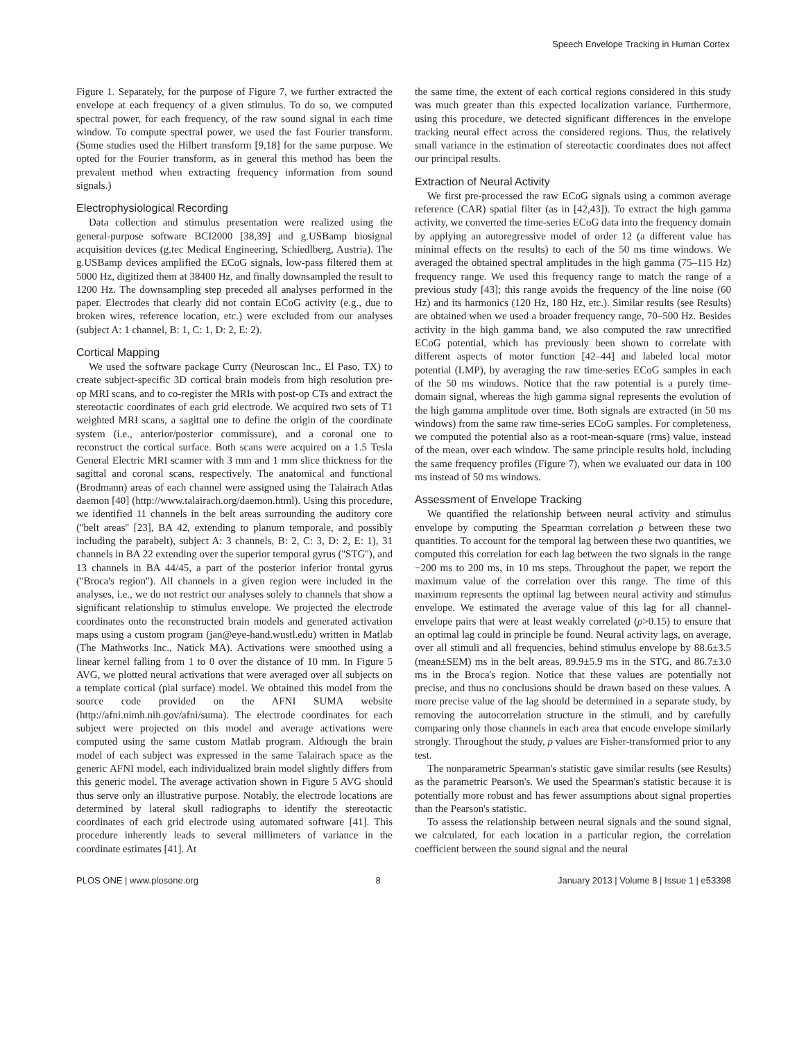Speech Envelope Tracking in Human Cortex
Figure 1. Separately, for the purpose of Figure 7, we further extracted the envelope at each frequency of a given stimulus. To do so, we computed spectral power, for each frequency, of the raw sound signal in each time window. To compute spectral power, we used the fast Fourier transform. (Some studies used the Hilbert transform [9,18] for the same purpose. We opted for the Fourier transform, as in general this method has been the prevalent method when extracting frequency information from sound signals.)
Electrophysiological Recording
Data collection and stimulus presentation were realized using the general-purpose software BCI2000 [38,39] and g.USBamp biosignal acquisition devices (g.tec Medical Engineering, Schiedlberg, Austria). The g.USBamp devices amplified the ECoG signals, low-pass filtered them at 5000 Hz, digitized them at 38400 Hz, and finally downsampled the result to 1200 Hz. The downsampling step preceded all analyses performed in the paper. Electrodes that clearly did not contain ECoG activity (e.g., due to broken wires, reference location, etc.) were excluded from our analyses (subject A: 1 channel, B: 1, C: 1, D: 2, E: 2).
Cortical Mapping
We used the software package Curry (Neuroscan Inc., El Paso, TX) to create subject-specific 3D cortical brain models from high resolution pre-op MRI scans, and to co-register the MRIs with post-op CTs and extract the stereotactic coordinates of each grid electrode. We acquired two sets of T1 weighted MRI scans, a sagittal one to define the origin of the coordinate system (i.e., anterior/posterior commissure), and a coronal one to reconstruct the cortical surface. Both scans were acquired on a 1.5 Tesla General Electric MRI scanner with 3 mm and 1 mm slice thickness for the sagittal and coronal scans, respectively. The anatomical and functional (Brodmann) areas of each channel were assigned using the Talairach Atlas daemon [40] (http://www.talairach.org/daemon.html). Using this procedure, we identified 11 channels in the belt areas surrounding the auditory core (''belt areas'' [23], BA 42, extending to planum temporale, and possibly including the parabelt), subject A: 3 channels, B: 2, C: 3, D: 2, E: 1), 31 channels in BA 22 extending over the superior temporal gyrus (''STG''), and 13 channels in BA 44/45, a part of the posterior inferior frontal gyrus (''Broca's region''). All channels in a given region were included in the analyses, i.e., we do not restrict our analyses solely to channels that show a significant relationship to stimulus envelope. We projected the electrode coordinates onto the reconstructed brain models and generated activation maps using a custom program (jan@eye-hand.wustl.edu) written in Matlab (The Mathworks Inc., Natick MA). Activations were smoothed using a linear kernel falling from 1 to 0 over the distance of 10 mm. In Figure 5 AVG, we plotted neural activations that were averaged over all subjects on a template cortical (pial surface) model. We obtained this model from the source code provided on the AFNI SUMA website (http://afni.nimh.nih.gov/afni/suma). The electrode coordinates for each subject were projected on this model and average activations were computed using the same custom Matlab program. Although the brain model of each subject was expressed in the same Talairach space as the generic AFNI model, each individualized brain model slightly differs from this generic model. The average activation shown in Figure 5 AVG should thus serve only an illustrative purpose. Notably, the electrode locations are determined by lateral skull radiographs to identify the stereotactic coordinates of each grid electrode using automated software [41]. This procedure inherently leads to several millimeters of variance in the coordinate estimates [41]. At
the same time, the extent of each cortical regions considered in this study was much greater than this expected localization variance. Furthermore, using this procedure, we detected significant differences in the envelope tracking neural effect across the considered regions. Thus, the relatively small variance in the estimation of stereotactic coordinates does not affect our principal results.
Extraction of Neural Activity
We first pre-processed the raw ECoG signals using a common average reference (CAR) spatial filter (as in [42,43]). To extract the high gamma activity, we converted the time-series ECoG data into the frequency domain by applying an autoregressive model of order 12 (a different value has minimal effects on the results) to each of the 50 ms time windows. We averaged the obtained spectral amplitudes in the high gamma (75–115 Hz) frequency range. We used this frequency range to match the range of a previous study [43]; this range avoids the frequency of the line noise (60 Hz) and its harmonics (120 Hz, 180 Hz, etc.). Similar results (see Results) are obtained when we used a broader frequency range, 70–500 Hz. Besides activity in the high gamma band, we also computed the raw unrectified ECoG potential, which has previously been shown to correlate with different aspects of motor function [42–44] and labeled local motor potential (LMP), by averaging the raw time-series ECoG samples in each of the 50 ms windows. Notice that the raw potential is a purely time-domain signal, whereas the high gamma signal represents the evolution of the high gamma amplitude over time. Both signals are extracted (in 50 ms windows) from the same raw time-series ECoG samples. For completeness, we computed the potential also as a root-mean-square (rms) value, instead of the mean, over each window. The same principle results hold, including the same frequency profiles (Figure 7), when we evaluated our data in 100 ms instead of 50 ms windows.
Assessment of Envelope Tracking
We quantified the relationship between neural activity and stimulus envelope by computing the Spearman correlation ρ between these two quantities. To account for the temporal lag between these two quantities, we computed this correlation for each lag between the two signals in the range −200 ms to 200 ms, in 10 ms steps. Throughout the paper, we report the maximum value of the correlation over this range. The time of this maximum represents the optimal lag between neural activity and stimulus envelope. We estimated the average value of this lag for all channel-envelope pairs that were at least weakly correlated (ρ>0.15) to ensure that an optimal lag could in principle be found. Neural activity lags, on average, over all stimuli and all frequencies, behind stimulus envelope by 88.6±3.5 (mean±SEM) ms in the belt areas, 89.9±5.9 ms in the STG, and 86.7±3.0 ms in the Broca's region. Notice that these values are potentially not precise, and thus no conclusions should be drawn based on these values. A more precise value of the lag should be determined in a separate study, by removing the autocorrelation structure in the stimuli, and by carefully comparing only those channels in each area that encode envelope similarly strongly. Throughout the study, ρ values are Fisher-transformed prior to any test.
The nonparametric Spearman's statistic gave similar results (see Results) as the parametric Pearson's. We used the Spearman's statistic because it is potentially more robust and has fewer assumptions about signal properties than the Pearson's statistic.
To assess the relationship between neural signals and the sound signal, we calculated, for each location in a particular region, the correlation coefficient between the sound signal and the neural
PLOS ONE | www.plosone.org 8 January 2013 | Volume 8 | Issue 1 | e53398